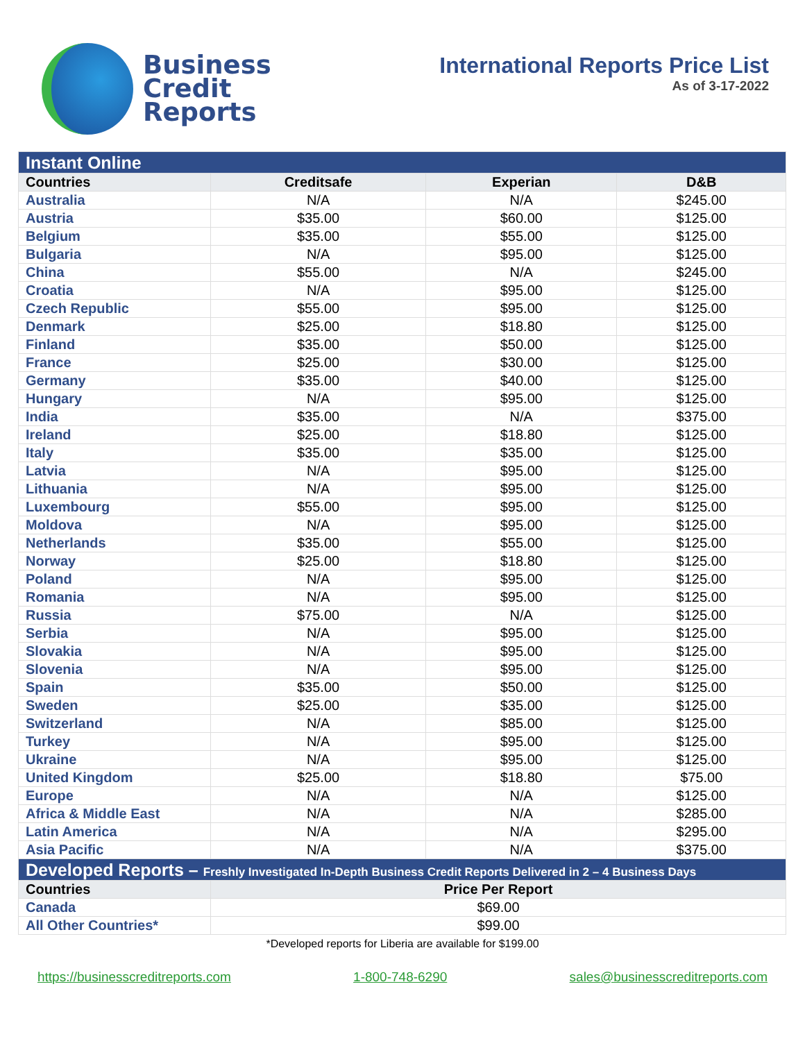Business
Credit
Reports
International Reports Price List
As of 3-17-2022
| Instant Online | | | |
| Countries | Creditsafe | Experian | D&B |
| Australia | N/A | N/A | $245.00 |
| Austria | $35.00 | $60.00 | $125.00 |
| Belgium | $35.00 | $55.00 | $125.00 |
| Bulgaria | N/A | $95.00 | $125.00 |
| China | $55.00 | N/A | $245.00 |
| Croatia | N/A | $95.00 | $125.00 |
| Czech Republic | $55.00 | $95.00 | $125.00 |
| Denmark | $25.00 | $18.80 | $125.00 |
| Finland | $35.00 | $50.00 | $125.00 |
| France | $25.00 | $30.00 | $125.00 |
| Germany | $35.00 | $40.00 | $125.00 |
| Hungary | N/A | $95.00 | $125.00 |
| India | $35.00 | N/A | $375.00 |
| Ireland | $25.00 | $18.80 | $125.00 |
| Italy | $35.00 | $35.00 | $125.00 |
| Latvia | N/A | $95.00 | $125.00 |
| Lithuania | N/A | $95.00 | $125.00 |
| Luxembourg | $55.00 | $95.00 | $125.00 |
| Moldova | N/A | $95.00 | $125.00 |
| Netherlands | $35.00 | $55.00 | $125.00 |
| Norway | $25.00 | $18.80 | $125.00 |
| Poland | N/A | $95.00 | $125.00 |
| Romania | N/A | $95.00 | $125.00 |
| Russia | $75.00 | N/A | $125.00 |
| Serbia | N/A | $95.00 | $125.00 |
| Slovakia | N/A | $95.00 | $125.00 |
| Slovenia | N/A | $95.00 | $125.00 |
| Spain | $35.00 | $50.00 | $125.00 |
| Sweden | $25.00 | $35.00 | $125.00 |
| Switzerland | N/A | $85.00 | $125.00 |
| Turkey | N/A | $95.00 | $125.00 |
| Ukraine | N/A | $95.00 | $125.00 |
| United Kingdom | $25.00 | $18.80 | $75.00 |
| Europe | N/A | N/A | $125.00 |
| Africa & Middle East | N/A | N/A | $285.00 |
| Latin America | N/A | N/A | $295.00 |
| Asia Pacific | N/A | N/A | $375.00 |
| Developed Reports – Freshly Investigated In-Depth Business Credit Reports Delivered in 2 – 4 Business Days | | | |
| Countries | Price Per Report | | |
| Canada | $69.00 | | |
| All Other Countries* | $99.00 | | |
*Developed reports for Liberia are available for $199.00
https://businesscreditreports.com 1-800-748-6290 sales@businesscreditreports.com